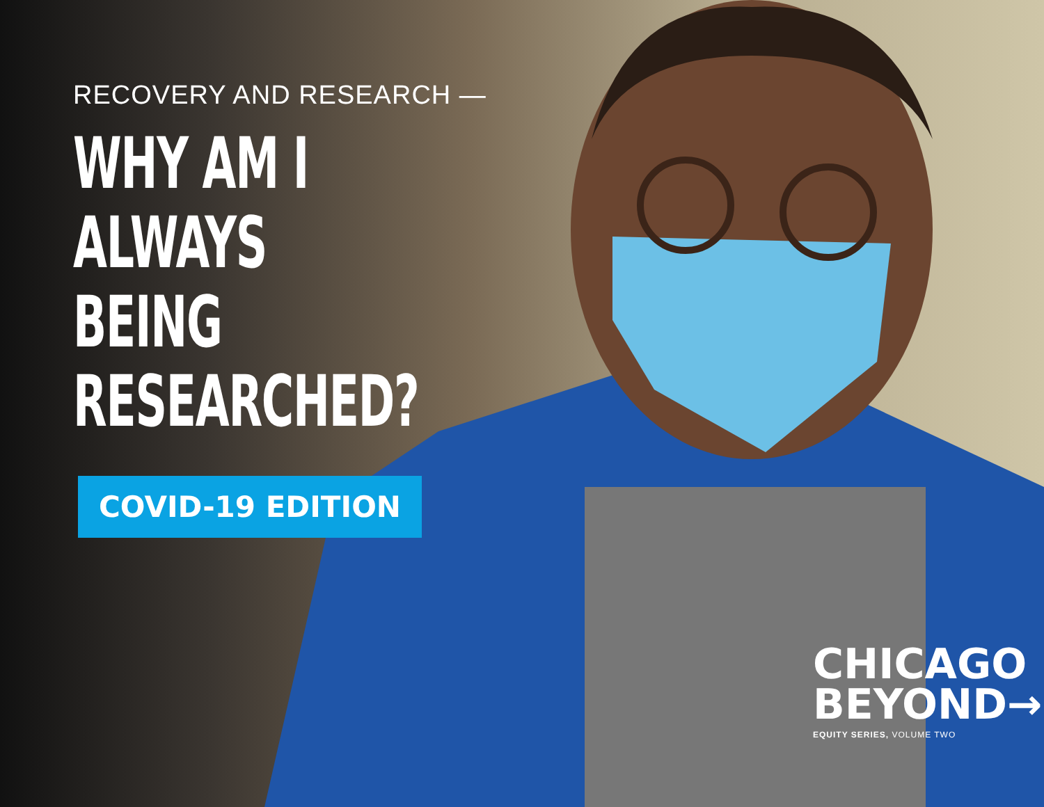RECOVERY AND RESEARCH —
WHY AM I
ALWAYS BEING
RESEARCHED?
COVID-19 EDITION
CHICAGO
BEYOND→
EQUITY SERIES, VOLUME TWO